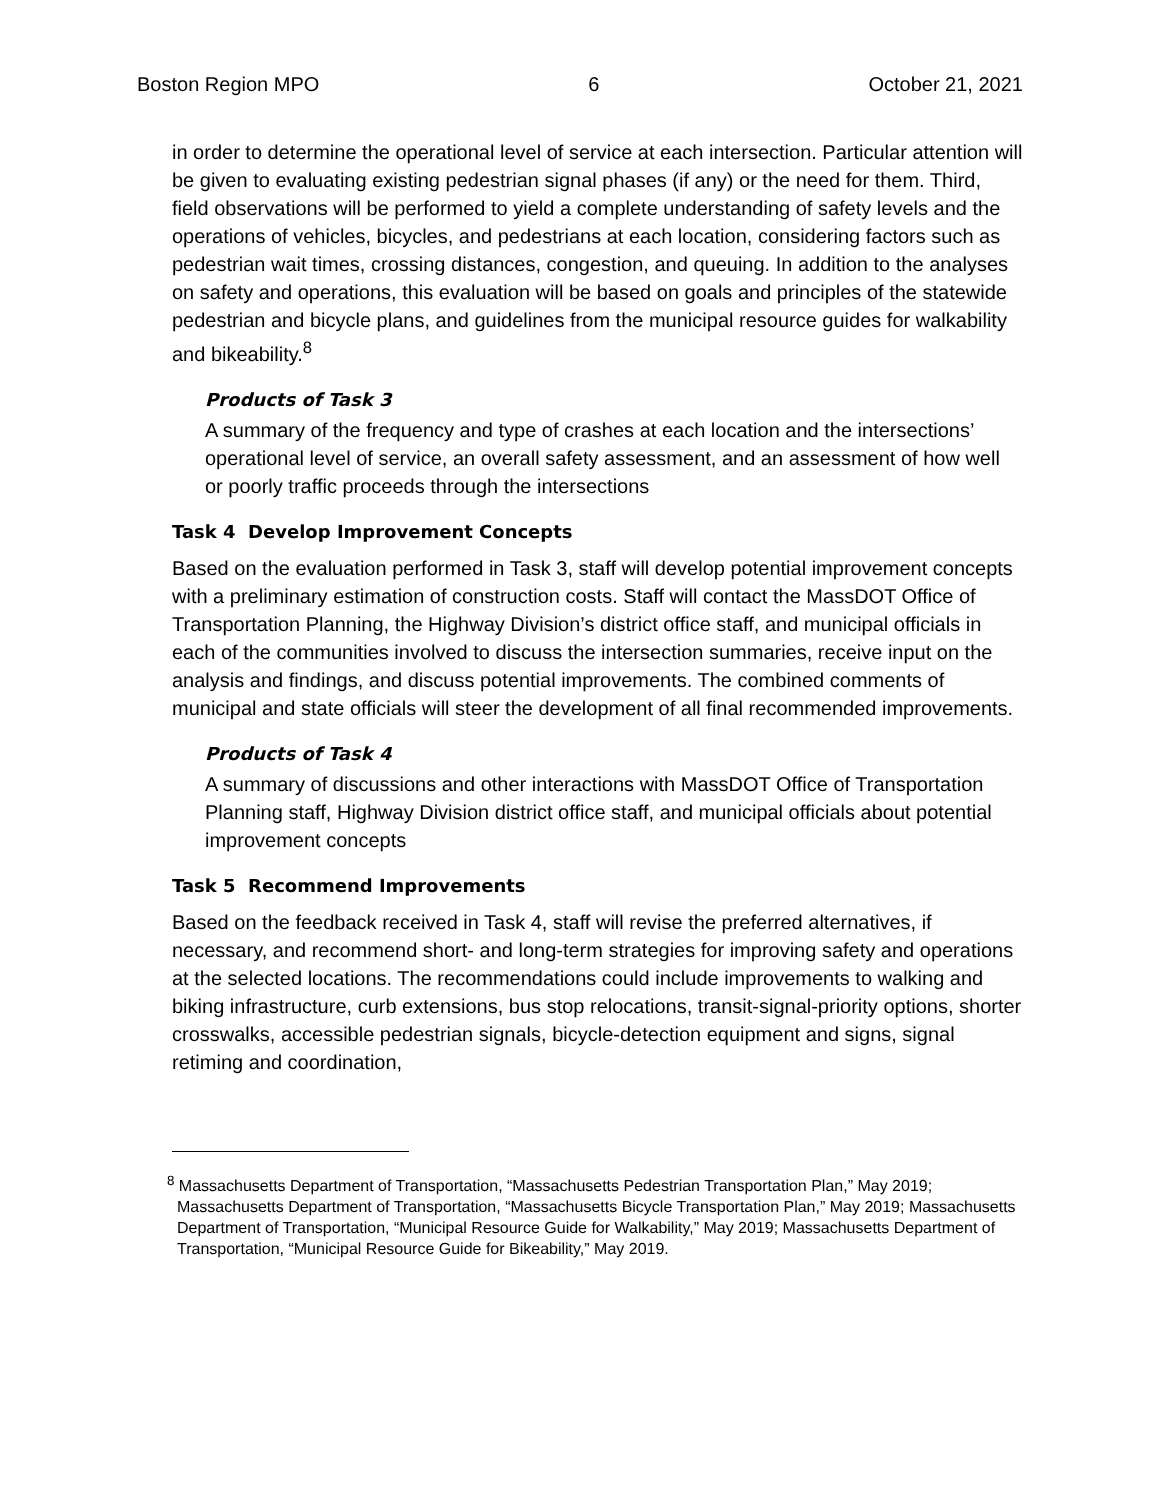Boston Region MPO 6 October 21, 2021
in order to determine the operational level of service at each intersection. Particular attention will be given to evaluating existing pedestrian signal phases (if any) or the need for them. Third, field observations will be performed to yield a complete understanding of safety levels and the operations of vehicles, bicycles, and pedestrians at each location, considering factors such as pedestrian wait times, crossing distances, congestion, and queuing. In addition to the analyses on safety and operations, this evaluation will be based on goals and principles of the statewide pedestrian and bicycle plans, and guidelines from the municipal resource guides for walkability and bikeability.<sup>8</sup>
Products of Task 3
A summary of the frequency and type of crashes at each location and the intersections’ operational level of service, an overall safety assessment, and an assessment of how well or poorly traffic proceeds through the intersections
Task 4 Develop Improvement Concepts
Based on the evaluation performed in Task 3, staff will develop potential improvement concepts with a preliminary estimation of construction costs. Staff will contact the MassDOT Office of Transportation Planning, the Highway Division’s district office staff, and municipal officials in each of the communities involved to discuss the intersection summaries, receive input on the analysis and findings, and discuss potential improvements. The combined comments of municipal and state officials will steer the development of all final recommended improvements.
Products of Task 4
A summary of discussions and other interactions with MassDOT Office of Transportation Planning staff, Highway Division district office staff, and municipal officials about potential improvement concepts
Task 5 Recommend Improvements
Based on the feedback received in Task 4, staff will revise the preferred alternatives, if necessary, and recommend short- and long-term strategies for improving safety and operations at the selected locations. The recommendations could include improvements to walking and biking infrastructure, curb extensions, bus stop relocations, transit-signal-priority options, shorter crosswalks, accessible pedestrian signals, bicycle-detection equipment and signs, signal retiming and coordination,
<sup>8</sup> Massachusetts Department of Transportation, “Massachusetts Pedestrian Transportation Plan,” May 2019; Massachusetts Department of Transportation, “Massachusetts Bicycle Transportation Plan,” May 2019; Massachusetts Department of Transportation, “Municipal Resource Guide for Walkability,” May 2019; Massachusetts Department of Transportation, “Municipal Resource Guide for Bikeability,” May 2019.